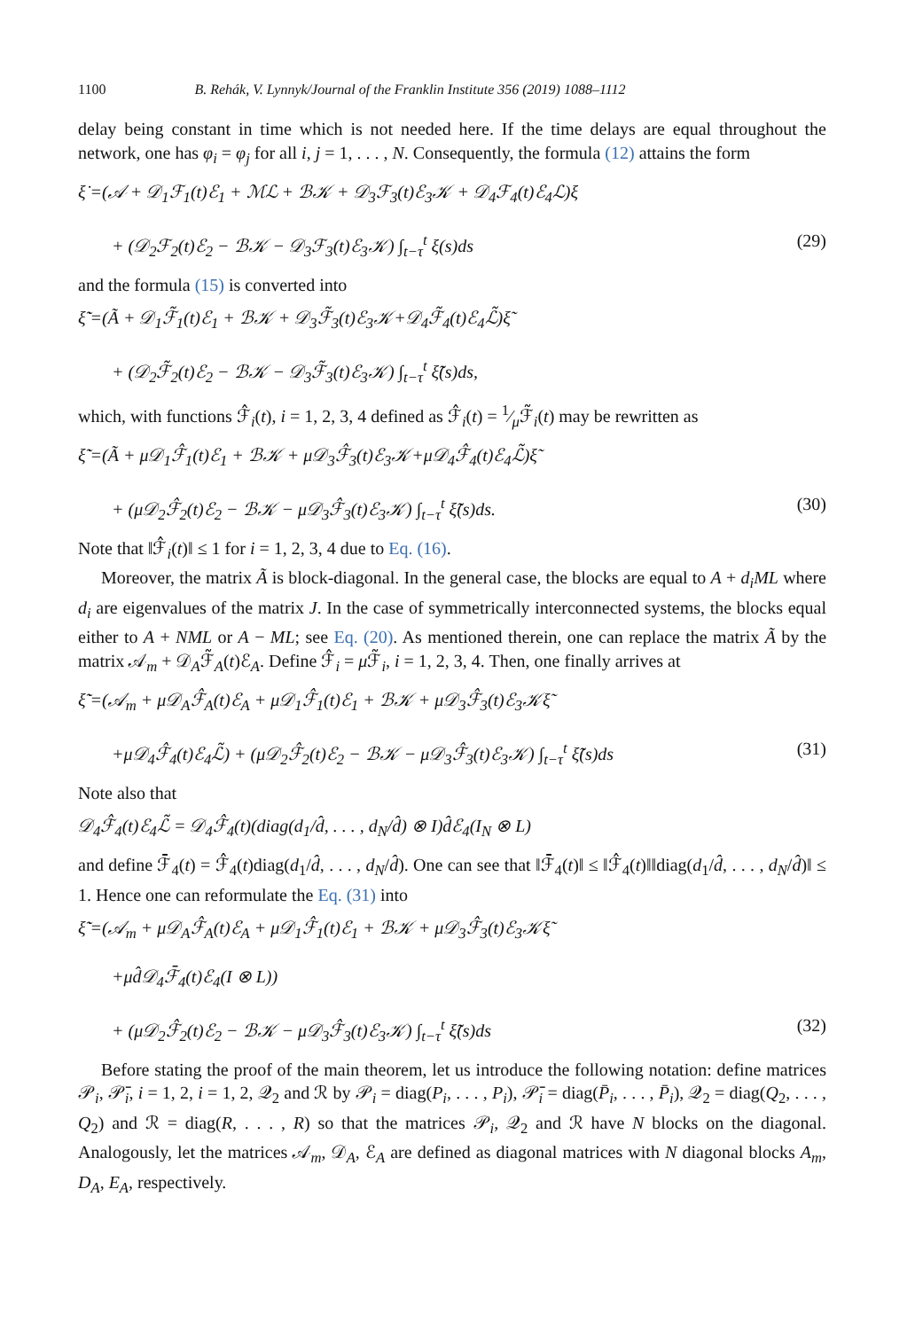1100 B. Rehák, V. Lynnyk/Journal of the Franklin Institute 356 (2019) 1088–1112
delay being constant in time which is not needed here. If the time delays are equal throughout the network, one has φ<sub>i</sub> = φ<sub>j</sub> for all i, j = 1, . . . , N. Consequently, the formula (12) attains the form
ξ̇ =(𝒜 + 𝒟<sub>1</sub>ℱ<sub>1</sub>(t)ℰ<sub>1</sub> + ℳℒ + ℬ𝒦 + 𝒟<sub>3</sub>ℱ<sub>3</sub>(t)ℰ<sub>3</sub>𝒦 + 𝒟<sub>4</sub>ℱ<sub>4</sub>(t)ℰ<sub>4</sub>ℒ)ξ
+ (𝒟<sub>2</sub>ℱ<sub>2</sub>(t)ℰ<sub>2</sub> − ℬ𝒦 − 𝒟<sub>3</sub>ℱ<sub>3</sub>(t)ℰ<sub>3</sub>𝒦) ∫<sub>t−τ</sub><sup>t</sup> ξ(s)ds (29)
and the formula (15) is converted into
ξ̃̇ =(Ã + 𝒟<sub>1</sub>ℱ̃<sub>1</sub>(t)ℰ<sub>1</sub> + ℬ𝒦 + 𝒟<sub>3</sub>ℱ̃<sub>3</sub>(t)ℰ<sub>3</sub>𝒦+𝒟<sub>4</sub>ℱ̃<sub>4</sub>(t)ℰ<sub>4</sub>ℒ̃)ξ̃
+ (𝒟<sub>2</sub>ℱ̃<sub>2</sub>(t)ℰ<sub>2</sub> − ℬ𝒦 − 𝒟<sub>3</sub>ℱ̃<sub>3</sub>(t)ℰ<sub>3</sub>𝒦) ∫<sub>t−τ</sub><sup>t</sup> ξ̃̇(s)ds,
which, with functions ℱ̂<sub>i</sub>(t), i = 1, 2, 3, 4 defined as ℱ̂<sub>i</sub>(t) = 1⁄μℱ̃<sub>i</sub>(t) may be rewritten as
ξ̃̇ =(Ã + μ𝒟<sub>1</sub>ℱ̂<sub>1</sub>(t)ℰ<sub>1</sub> + ℬ𝒦 + μ𝒟<sub>3</sub>ℱ̂<sub>3</sub>(t)ℰ<sub>3</sub>𝒦+μ𝒟<sub>4</sub>ℱ̂<sub>4</sub>(t)ℰ<sub>4</sub>ℒ̃)ξ̃
+ (μ𝒟<sub>2</sub>ℱ̂<sub>2</sub>(t)ℰ<sub>2</sub> − ℬ𝒦 − μ𝒟<sub>3</sub>ℱ̂<sub>3</sub>(t)ℰ<sub>3</sub>𝒦) ∫<sub>t−τ</sub><sup>t</sup> ξ̃̇(s)ds. (30)
Note that ‖ℱ̂<sub>i</sub>(t)‖ ≤ 1 for i = 1, 2, 3, 4 due to Eq. (16).
Moreover, the matrix Ã is block-diagonal. In the general case, the blocks are equal to A + d<sub>i</sub>ML where d<sub>i</sub> are eigenvalues of the matrix J. In the case of symmetrically interconnected systems, the blocks equal either to A + NML or A − ML; see Eq. (20). As mentioned therein, one can replace the matrix Ã by the matrix 𝒜<sub>m</sub> + 𝒟<sub>A</sub>ℱ̃<sub>A</sub>(t)ℰ<sub>A</sub>. Define ℱ̂<sub>i</sub> = μ ℱ̃<sub>i</sub>, i = 1, 2, 3, 4. Then, one finally arrives at
ξ̃̇ =(𝒜<sub>m</sub> + μ𝒟<sub>A</sub>ℱ̂<sub>A</sub>(t)ℰ<sub>A</sub> + μ𝒟<sub>1</sub>ℱ̂<sub>1</sub>(t)ℰ<sub>1</sub> + ℬ𝒦 + μ𝒟<sub>3</sub>ℱ̂<sub>3</sub>(t)ℰ<sub>3</sub>𝒦ξ̃
+μ𝒟<sub>4</sub>ℱ̂<sub>4</sub>(t)ℰ<sub>4</sub>ℒ̃) + (μ𝒟<sub>2</sub>ℱ̂<sub>2</sub>(t)ℰ<sub>2</sub> − ℬ𝒦 − μ𝒟<sub>3</sub>ℱ̂<sub>3</sub>(t)ℰ<sub>3</sub>𝒦) ∫<sub>t−τ</sub><sup>t</sup> ξ̃̇(s)ds (31)
Note also that
𝒟<sub>4</sub>ℱ̂<sub>4</sub>(t)ℰ<sub>4</sub>ℒ̃ = 𝒟<sub>4</sub>ℱ̂<sub>4</sub>(t)(diag(d<sub>1</sub>/d̂, . . . , d<sub>N</sub>/d̂) ⊗ I)d̂ℰ<sub>4</sub>(I<sub>N</sub> ⊗ L)
and define ℱ̄<sub>4</sub>(t) = ℱ̂<sub>4</sub>(t)diag(d<sub>1</sub>/d̂, . . . , d<sub>N</sub>/d̂). One can see that ‖ℱ̄<sub>4</sub>(t)‖ ≤ ‖ℱ̂<sub>4</sub>(t)‖‖diag(d<sub>1</sub>/d̂, . . . , d<sub>N</sub>/d̂)‖ ≤ 1. Hence one can reformulate the Eq. (31) into
ξ̃̇ =(𝒜<sub>m</sub> + μ𝒟<sub>A</sub>ℱ̂<sub>A</sub>(t)ℰ<sub>A</sub> + μ𝒟<sub>1</sub>ℱ̂<sub>1</sub>(t)ℰ<sub>1</sub> + ℬ𝒦 + μ𝒟<sub>3</sub>ℱ̂<sub>3</sub>(t)ℰ<sub>3</sub>𝒦ξ̃
+μd̂𝒟<sub>4</sub>ℱ̄<sub>4</sub>(t)ℰ<sub>4</sub>(I ⊗ L))
+ (μ𝒟<sub>2</sub>ℱ̂<sub>2</sub>(t)ℰ<sub>2</sub> − ℬ𝒦 − μ𝒟<sub>3</sub>ℱ̂<sub>3</sub>(t)ℰ<sub>3</sub>𝒦) ∫<sub>t−τ</sub><sup>t</sup> ξ̃̇(s)ds (32)
Before stating the proof of the main theorem, let us introduce the following notation: define matrices 𝒫<sub>i</sub>, 𝒫̄<sub>i</sub>, i = 1, 2, i = 1, 2, 𝒬<sub>2</sub> and ℛ by 𝒫<sub>i</sub> = diag(P<sub>i</sub>, . . . , P<sub>i</sub>), 𝒫̄<sub>i</sub> = diag(P̄<sub>i</sub>, . . . , P̄<sub>i</sub>), 𝒬<sub>2</sub> = diag(Q<sub>2</sub>, . . . , Q<sub>2</sub>) and ℛ = diag(R, . . . , R) so that the matrices 𝒫<sub>i</sub>, 𝒬<sub>2</sub> and ℛ have N blocks on the diagonal. Analogously, let the matrices 𝒜<sub>m</sub>, 𝒟<sub>A</sub>, ℰ<sub>A</sub> are defined as diagonal matrices with N diagonal blocks A<sub>m</sub>, D<sub>A</sub>, E<sub>A</sub>, respectively.